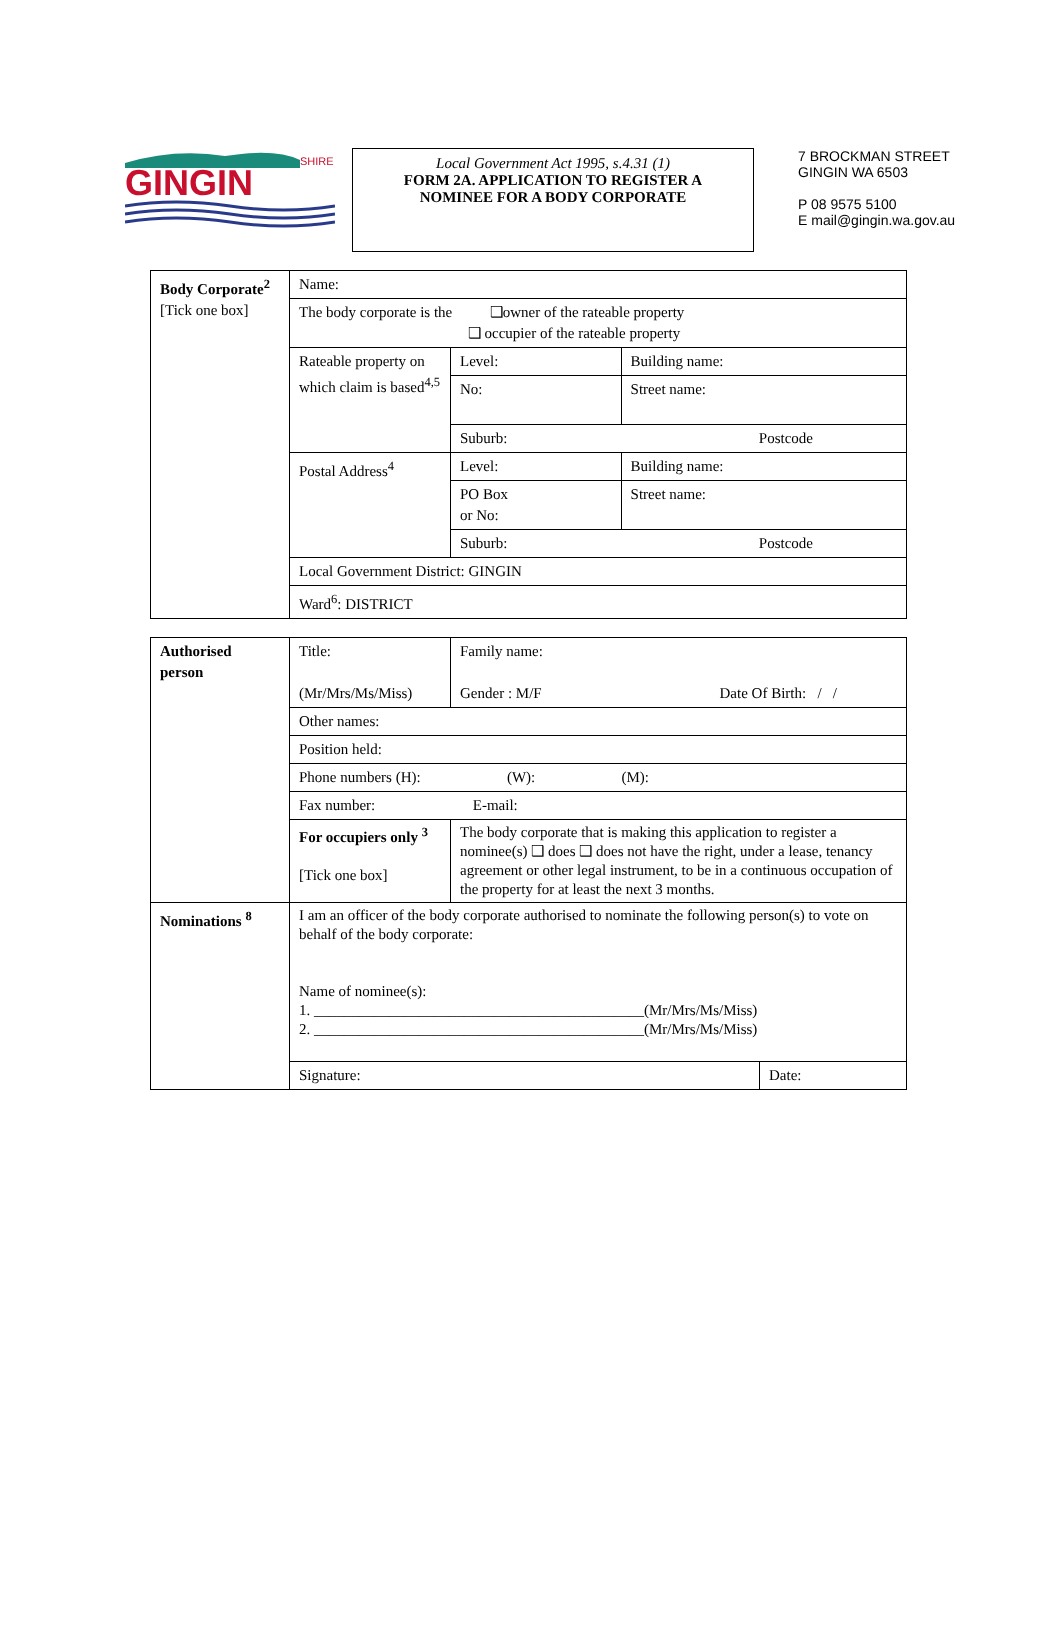GINGIN
SHIRE
Local Government Act 1995, s.4.31 (1)
FORM 2A. APPLICATION TO REGISTER A
NOMINEE FOR A BODY CORPORATE
7 BROCKMAN STREET
GINGIN WA 6503
P 08 9575 5100
E mail@gingin.wa.gov.au
| Body Corporate<sup>2</sup> [Tick one box] | Name: | | | |
| | The body corporate is the ❑owner of the rateable property ❑ occupier of the rateable property | | | |
| | Rateable property on which claim is based<sup>4,5</sup> | Level: | Building name: | |
| | | No: | Street name: | |
| | | Suburb: Postcode | | |
| | Postal Address<sup>4</sup> | Level: | | Building name: |
| | | PO Box or No: | | Street name: |
| | | Suburb: Postcode | | |
| | Local Government District: GINGIN | | | |
| | Ward<sup>6</sup>: DISTRICT | | | |
| Authorised person | Title: (Mr/Mrs/Ms/Miss) | Family name: Gender : M/F Date Of Birth: / / |
| | Other names: | |
| | Position held: | |
| | Phone numbers (H): (W): (M): | |
| | Fax number: E-mail: | |
| | For occupiers only <sup>3</sup> [Tick one box] | The body corporate that is making this application to register a nominee(s) ❑ does ❑ does not have the right, under a lease, tenancy agreement or other legal instrument, to be in a continuous occupation of the property for at least the next 3 months. |
| Nominations <sup>8</sup> | I am an officer of the body corporate authorised to nominate the following person(s) to vote on behalf of the body corporate: Name of nominee(s): 1. ____________________________________________(Mr/Mrs/Ms/Miss) 2. ____________________________________________(Mr/Mrs/Ms/Miss) | |
| | Signature: Date: | |